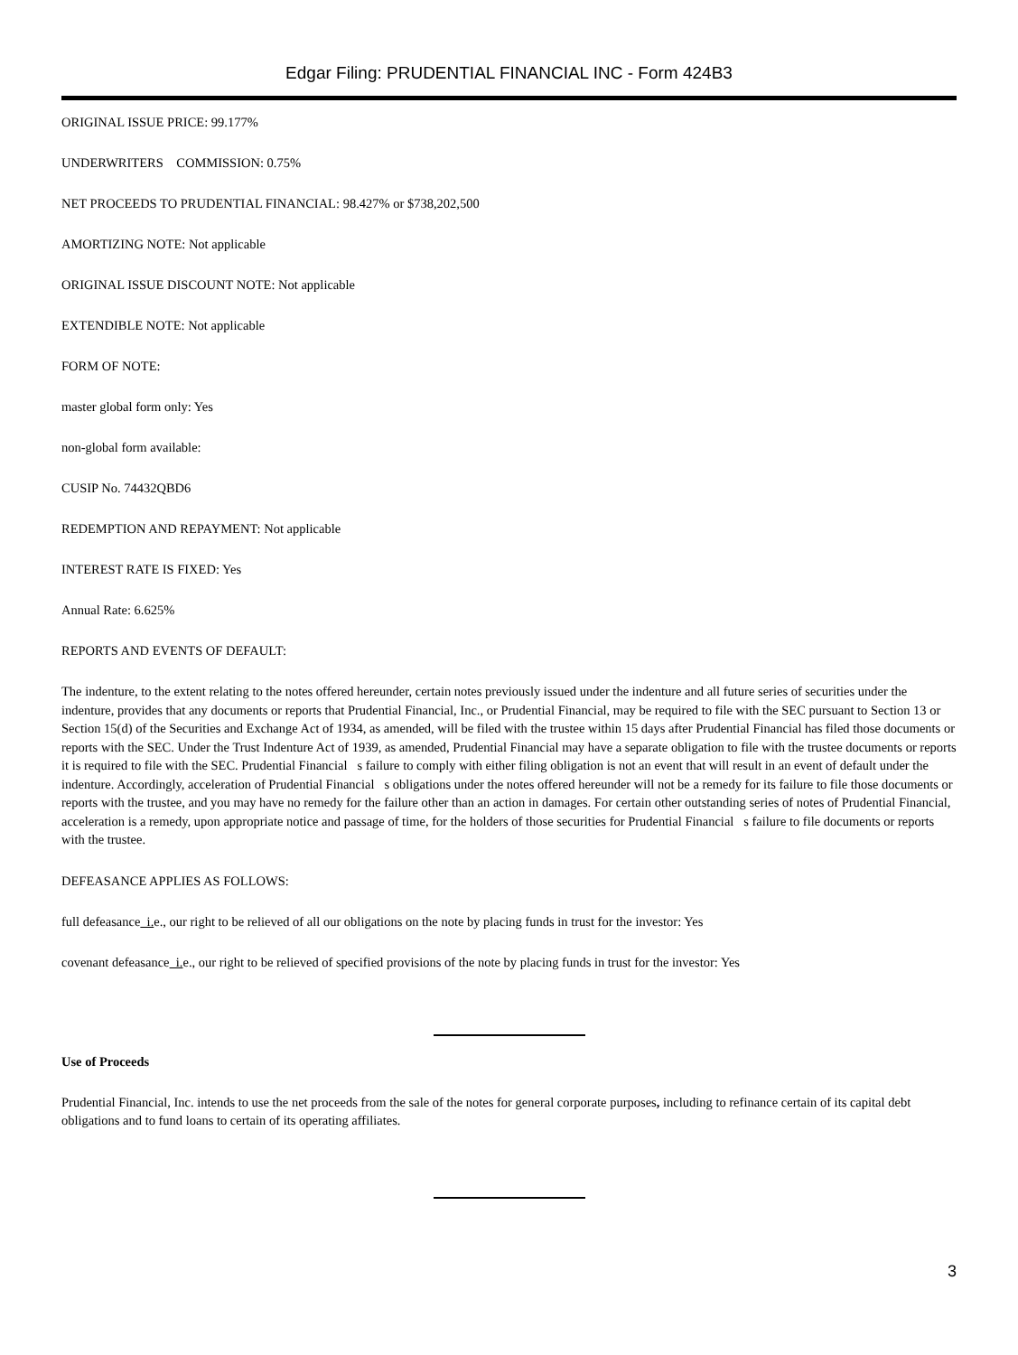Edgar Filing: PRUDENTIAL FINANCIAL INC - Form 424B3
ORIGINAL ISSUE PRICE: 99.177%
UNDERWRITERS COMMISSION: 0.75%
NET PROCEEDS TO PRUDENTIAL FINANCIAL: 98.427% or $738,202,500
AMORTIZING NOTE: Not applicable
ORIGINAL ISSUE DISCOUNT NOTE: Not applicable
EXTENDIBLE NOTE: Not applicable
FORM OF NOTE:
master global form only: Yes
non-global form available:
CUSIP No. 74432QBD6
REDEMPTION AND REPAYMENT: Not applicable
INTEREST RATE IS FIXED: Yes
Annual Rate: 6.625%
REPORTS AND EVENTS OF DEFAULT:
The indenture, to the extent relating to the notes offered hereunder, certain notes previously issued under the indenture and all future series of securities under the indenture, provides that any documents or reports that Prudential Financial, Inc., or Prudential Financial, may be required to file with the SEC pursuant to Section 13 or Section 15(d) of the Securities and Exchange Act of 1934, as amended, will be filed with the trustee within 15 days after Prudential Financial has filed those documents or reports with the SEC. Under the Trust Indenture Act of 1939, as amended, Prudential Financial may have a separate obligation to file with the trustee documents or reports it is required to file with the SEC. Prudential Financial s failure to comply with either filing obligation is not an event that will result in an event of default under the indenture. Accordingly, acceleration of Prudential Financial s obligations under the notes offered hereunder will not be a remedy for its failure to file those documents or reports with the trustee, and you may have no remedy for the failure other than an action in damages. For certain other outstanding series of notes of Prudential Financial, acceleration is a remedy, upon appropriate notice and passage of time, for the holders of those securities for Prudential Financial s failure to file documents or reports with the trustee.
DEFEASANCE APPLIES AS FOLLOWS:
full defeasance i. e., our right to be relieved of all our obligations on the note by placing funds in trust for the investor: Yes
covenant defeasance i. e., our right to be relieved of specified provisions of the note by placing funds in trust for the investor: Yes
Use of Proceeds
Prudential Financial, Inc. intends to use the net proceeds from the sale of the notes for general corporate purposes, including to refinance certain of its capital debt obligations and to fund loans to certain of its operating affiliates.
3